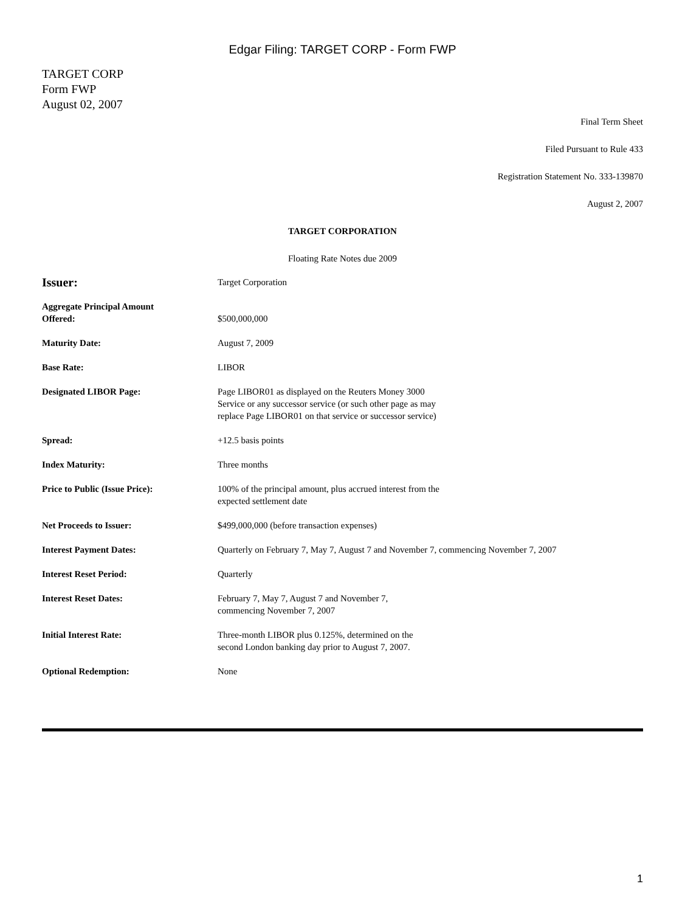Edgar Filing: TARGET CORP - Form FWP
TARGET CORP
Form FWP
August 02, 2007
Final Term Sheet
Filed Pursuant to Rule 433
Registration Statement No. 333-139870
August 2, 2007
TARGET CORPORATION
Floating Rate Notes due 2009
| Issuer: | Target Corporation |
| Aggregate Principal Amount Offered: | $500,000,000 |
| Maturity Date: | August 7, 2009 |
| Base Rate: | LIBOR |
| Designated LIBOR Page: | Page LIBOR01 as displayed on the Reuters Money 3000 Service or any successor service (or such other page as may replace Page LIBOR01 on that service or successor service) |
| Spread: | +12.5 basis points |
| Index Maturity: | Three months |
| Price to Public (Issue Price): | 100% of the principal amount, plus accrued interest from the expected settlement date |
| Net Proceeds to Issuer: | $499,000,000 (before transaction expenses) |
| Interest Payment Dates: | Quarterly on February 7, May 7, August 7 and November 7, commencing November 7, 2007 |
| Interest Reset Period: | Quarterly |
| Interest Reset Dates: | February 7, May 7, August 7 and November 7, commencing November 7, 2007 |
| Initial Interest Rate: | Three-month LIBOR plus 0.125%, determined on the second London banking day prior to August 7, 2007. |
| Optional Redemption: | None |
1